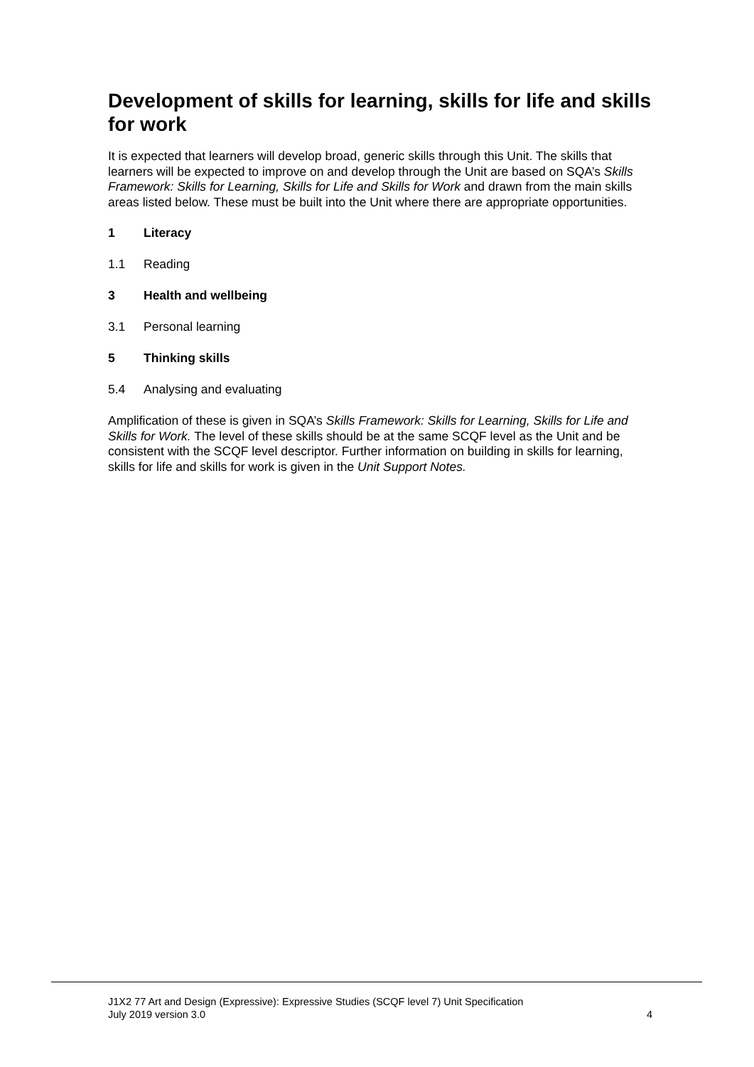Development of skills for learning, skills for life and skills for work
It is expected that learners will develop broad, generic skills through this Unit. The skills that learners will be expected to improve on and develop through the Unit are based on SQA’s Skills Framework: Skills for Learning, Skills for Life and Skills for Work and drawn from the main skills areas listed below. These must be built into the Unit where there are appropriate opportunities.
1 Literacy
1.1 Reading
3 Health and wellbeing
3.1 Personal learning
5 Thinking skills
5.4 Analysing and evaluating
Amplification of these is given in SQA’s Skills Framework: Skills for Learning, Skills for Life and Skills for Work. The level of these skills should be at the same SCQF level as the Unit and be consistent with the SCQF level descriptor. Further information on building in skills for learning, skills for life and skills for work is given in the Unit Support Notes.
J1X2 77 Art and Design (Expressive): Expressive Studies (SCQF level 7) Unit Specification
July 2019 version 3.0 4